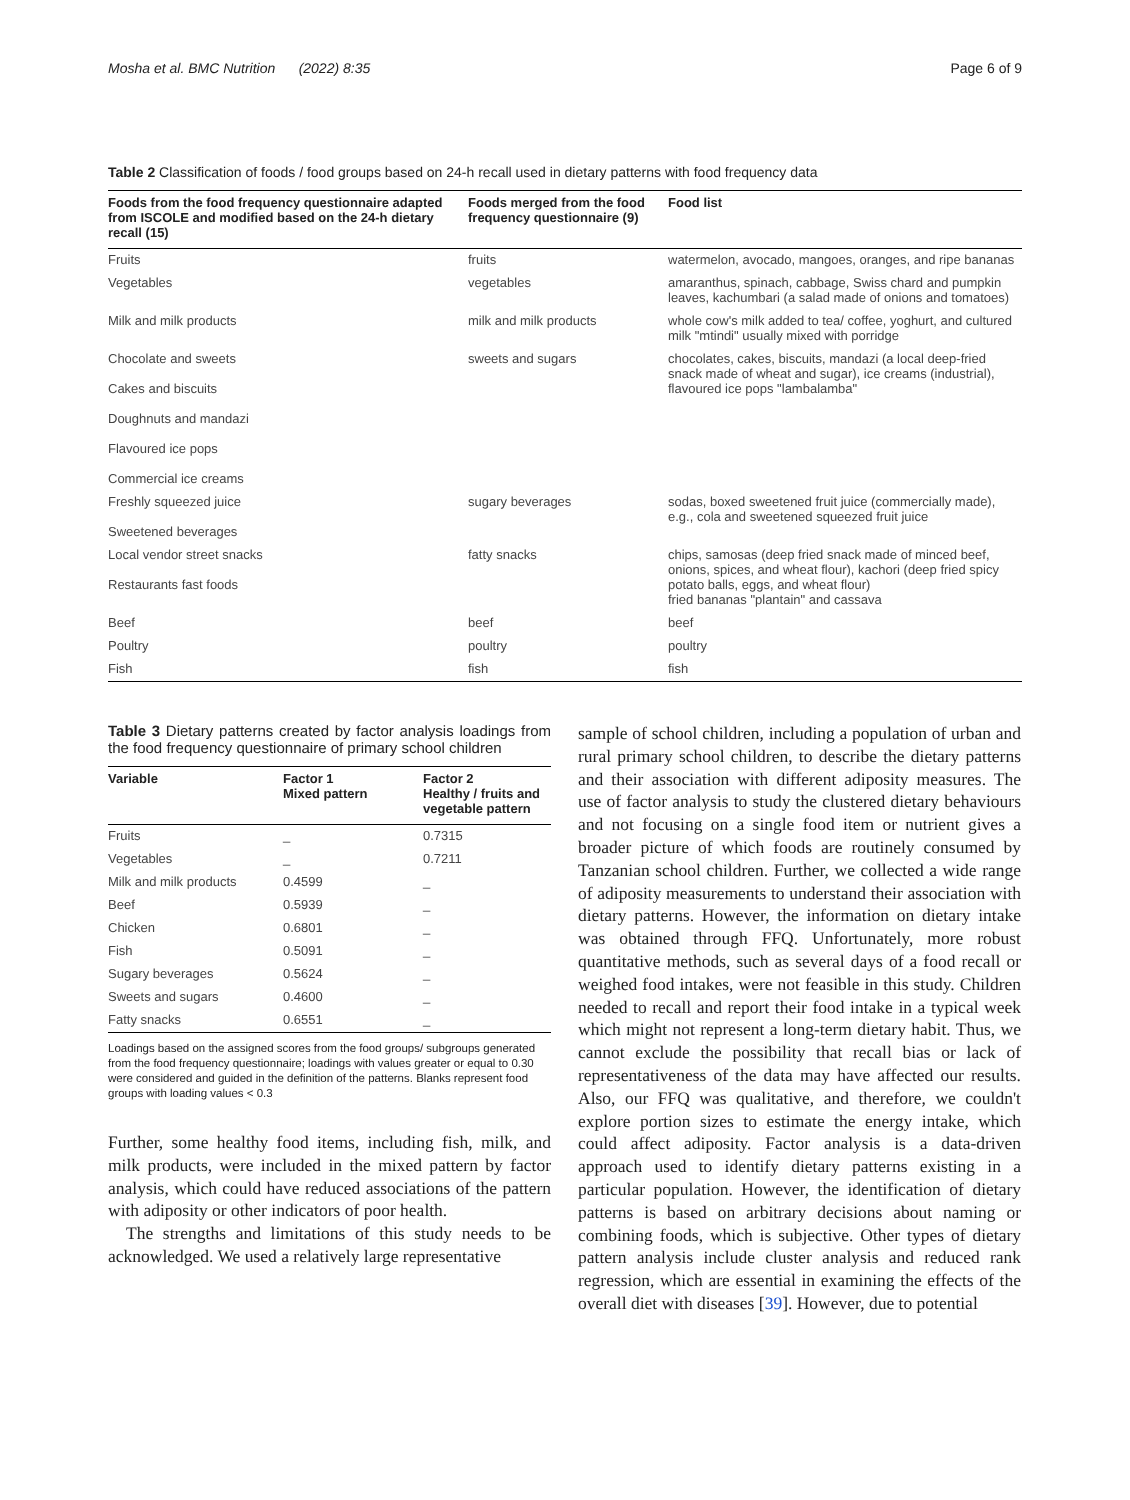Mosha et al. BMC Nutrition (2022) 8:35 Page 6 of 9
Table 2 Classification of foods / food groups based on 24-h recall used in dietary patterns with food frequency data
| Foods from the food frequency questionnaire adapted from ISCOLE and modified based on the 24-h dietary recall (15) | Foods merged from the food frequency questionnaire (9) | Food list |
| --- | --- | --- |
| Fruits | fruits | watermelon, avocado, mangoes, oranges, and ripe bananas |
| Vegetables | vegetables | amaranthus, spinach, cabbage, Swiss chard and pumpkin leaves, kachumbari (a salad made of onions and tomatoes) |
| Milk and milk products | milk and milk products | whole cow's milk added to tea/ coffee, yoghurt, and cultured milk "mtindi" usually mixed with porridge |
| Chocolate and sweets Cakes and biscuits Doughnuts and mandazi Flavoured ice pops Commercial ice creams | sweets and sugars | chocolates, cakes, biscuits, mandazi (a local deep-fried snack made of wheat and sugar), ice creams (industrial), flavoured ice pops "lambalamba" |
| Freshly squeezed juice Sweetened beverages | sugary beverages | sodas, boxed sweetened fruit juice (commercially made), e.g., cola and sweetened squeezed fruit juice |
| Local vendor street snacks Restaurants fast foods | fatty snacks | chips, samosas (deep fried snack made of minced beef, onions, spices, and wheat flour), kachori (deep fried spicy potato balls, eggs, and wheat flour) fried bananas "plantain" and cassava |
| Beef | beef | beef |
| Poultry | poultry | poultry |
| Fish | fish | fish |
Table 3 Dietary patterns created by factor analysis loadings from the food frequency questionnaire of primary school children
| Variable | Factor 1 Mixed pattern | Factor 2 Healthy / fruits and vegetable pattern |
| --- | --- | --- |
| Fruits | _ | 0.7315 |
| Vegetables | _ | 0.7211 |
| Milk and milk products | 0.4599 | _ |
| Beef | 0.5939 | _ |
| Chicken | 0.6801 | _ |
| Fish | 0.5091 | _ |
| Sugary beverages | 0.5624 | _ |
| Sweets and sugars | 0.4600 | _ |
| Fatty snacks | 0.6551 | _ |
Loadings based on the assigned scores from the food groups/ subgroups generated from the food frequency questionnaire; loadings with values greater or equal to 0.30 were considered and guided in the definition of the patterns. Blanks represent food groups with loading values < 0.3
Further, some healthy food items, including fish, milk, and milk products, were included in the mixed pattern by factor analysis, which could have reduced associations of the pattern with adiposity or other indicators of poor health.
The strengths and limitations of this study needs to be acknowledged. We used a relatively large representative
sample of school children, including a population of urban and rural primary school children, to describe the dietary patterns and their association with different adiposity measures. The use of factor analysis to study the clustered dietary behaviours and not focusing on a single food item or nutrient gives a broader picture of which foods are routinely consumed by Tanzanian school children. Further, we collected a wide range of adiposity measurements to understand their association with dietary patterns. However, the information on dietary intake was obtained through FFQ. Unfortunately, more robust quantitative methods, such as several days of a food recall or weighed food intakes, were not feasible in this study. Children needed to recall and report their food intake in a typical week which might not represent a long-term dietary habit. Thus, we cannot exclude the possibility that recall bias or lack of representativeness of the data may have affected our results. Also, our FFQ was qualitative, and therefore, we couldn't explore portion sizes to estimate the energy intake, which could affect adiposity. Factor analysis is a data-driven approach used to identify dietary patterns existing in a particular population. However, the identification of dietary patterns is based on arbitrary decisions about naming or combining foods, which is subjective. Other types of dietary pattern analysis include cluster analysis and reduced rank regression, which are essential in examining the effects of the overall diet with diseases [39]. However, due to potential